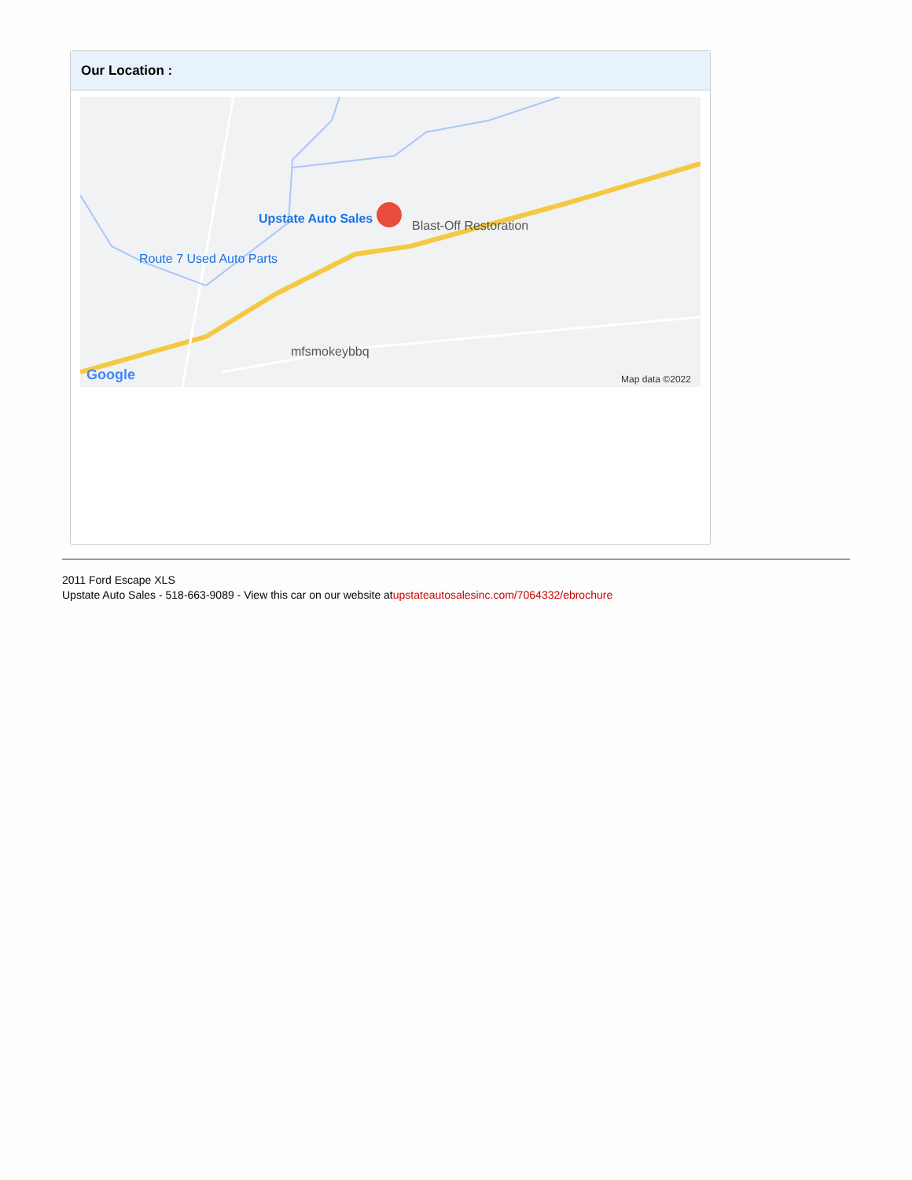Our Location :
Upstate Auto Sales Blast-Off Restoration
Route 7 Used Auto Parts
mfsmokeybbq
Google Map data ©2022
2011 Ford Escape XLS
Upstate Auto Sales - 518-663-9089 - View this car on our website atupstateautosalesinc.com/7064332/ebrochure